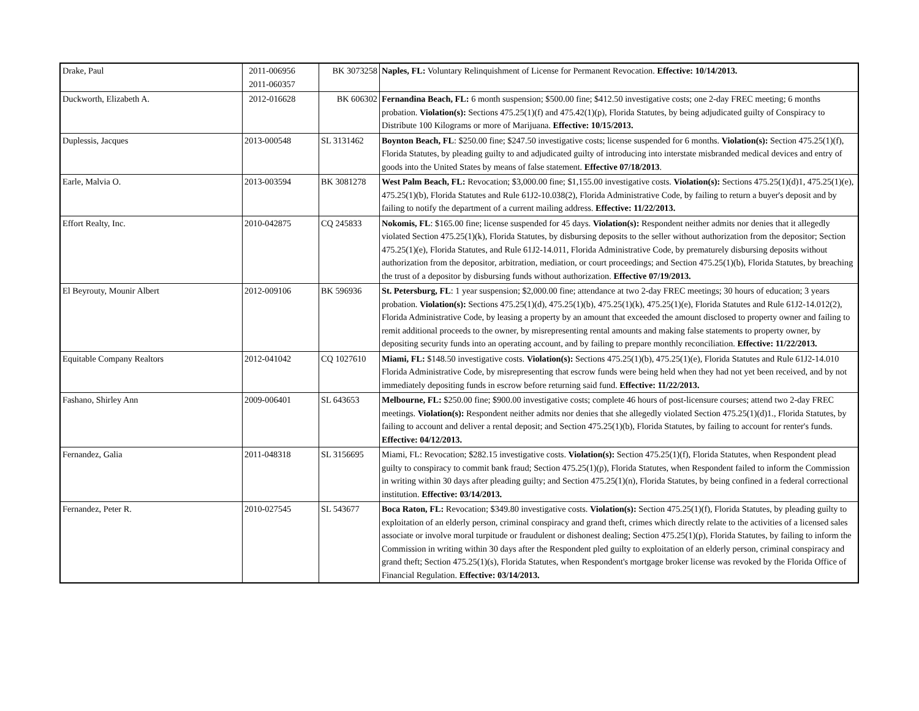| Drake, Paul | 2011-006956 2011-060357 | BK 3073258 | Naples, FL: Voluntary Relinquishment of License for Permanent Revocation. Effective: 10/14/2013. |
| Duckworth, Elizabeth A. | 2012-016628 | BK 606302 | Fernandina Beach, FL: 6 month suspension; $500.00 fine; $412.50 investigative costs; one 2-day FREC meeting; 6 months probation. Violation(s): Sections 475.25(1)(f) and 475.42(1)(p), Florida Statutes, by being adjudicated guilty of Conspiracy to Distribute 100 Kilograms or more of Marijuana. Effective: 10/15/2013. |
| Duplessis, Jacques | 2013-000548 | SL 3131462 | Boynton Beach, FL : $250.00 fine; $247.50 investigative costs; license suspended for 6 months. Violation(s): Section 475.25(1)(f), Florida Statutes, by pleading guilty to and adjudicated guilty of introducing into interstate misbranded medical devices and entry of goods into the United States by means of false statement. Effective 07/18/2013 . |
| Earle, Malvia O. | 2013-003594 | BK 3081278 | West Palm Beach, FL: Revocation; $3,000.00 fine; $1,155.00 investigative costs. Violation(s): Sections 475.25(1)(d)1, 475.25(1)(e), 475.25(1)(b), Florida Statutes and Rule 61J2-10.038(2), Florida Administrative Code, by failing to return a buyer's deposit and by failing to notify the department of a current mailing address. Effective: 11/22/2013. |
| Effort Realty, Inc. | 2010-042875 | CQ 245833 | Nokomis, FL : $165.00 fine; license suspended for 45 days. Violation(s): Respondent neither admits nor denies that it allegedly violated Section 475.25(1)(k), Florida Statutes, by disbursing deposits to the seller without authorization from the depositor; Section 475.25(1)(e), Florida Statutes, and Rule 61J2-14.011, Florida Administrative Code, by prematurely disbursing deposits without authorization from the depositor, arbitration, mediation, or court proceedings; and Section 475.25(1)(b), Florida Statutes, by breaching the trust of a depositor by disbursing funds without authorization. Effective 07/19/2013. |
| El Beyrouty, Mounir Albert | 2012-009106 | BK 596936 | St. Petersburg, FL : 1 year suspension; $2,000.00 fine; attendance at two 2-day FREC meetings; 30 hours of education; 3 years probation. Violation(s): Sections 475.25(1)(d), 475.25(1)(b), 475.25(1)(k), 475.25(1)(e), Florida Statutes and Rule 61J2-14.012(2), Florida Administrative Code, by leasing a property by an amount that exceeded the amount disclosed to property owner and failing to remit additional proceeds to the owner, by misrepresenting rental amounts and making false statements to property owner, by depositing security funds into an operating account, and by failing to prepare monthly reconciliation. Effective: 11/22/2013. |
| Equitable Company Realtors | 2012-041042 | CQ 1027610 | Miami, FL: $148.50 investigative costs. Violation(s): Sections 475.25(1)(b), 475.25(1)(e), Florida Statutes and Rule 61J2-14.010 Florida Administrative Code, by misrepresenting that escrow funds were being held when they had not yet been received, and by not immediately depositing funds in escrow before returning said fund. Effective: 11/22/2013. |
| Fashano, Shirley Ann | 2009-006401 | SL 643653 | Melbourne, FL: $250.00 fine; $900.00 investigative costs; complete 46 hours of post-licensure courses; attend two 2-day FREC meetings. Violation(s): Respondent neither admits nor denies that she allegedly violated Section 475.25(1)(d)1., Florida Statutes, by failing to account and deliver a rental deposit; and Section 475.25(1)(b), Florida Statutes, by failing to account for renter's funds. Effective: 04/12/2013. |
| Fernandez, Galia | 2011-048318 | SL 3156695 | Miami, FL: Revocation; $282.15 investigative costs. Violation(s): Section 475.25(1)(f), Florida Statutes, when Respondent plead guilty to conspiracy to commit bank fraud; Section 475.25(1)(p), Florida Statutes, when Respondent failed to inform the Commission in writing within 30 days after pleading guilty; and Section 475.25(1)(n), Florida Statutes, by being confined in a federal correctional institution. Effective: 03/14/2013. |
| Fernandez, Peter R. | 2010-027545 | SL 543677 | Boca Raton, FL: Revocation; $349.80 investigative costs. Violation(s): Section 475.25(1)(f), Florida Statutes, by pleading guilty to exploitation of an elderly person, criminal conspiracy and grand theft, crimes which directly relate to the activities of a licensed sales associate or involve moral turpitude or fraudulent or dishonest dealing; Section 475.25(1)(p), Florida Statutes, by failing to inform the Commission in writing within 30 days after the Respondent pled guilty to exploitation of an elderly person, criminal conspiracy and grand theft; Section 475.25(1)(s), Florida Statutes, when Respondent's mortgage broker license was revoked by the Florida Office of Financial Regulation. Effective: 03/14/2013. |